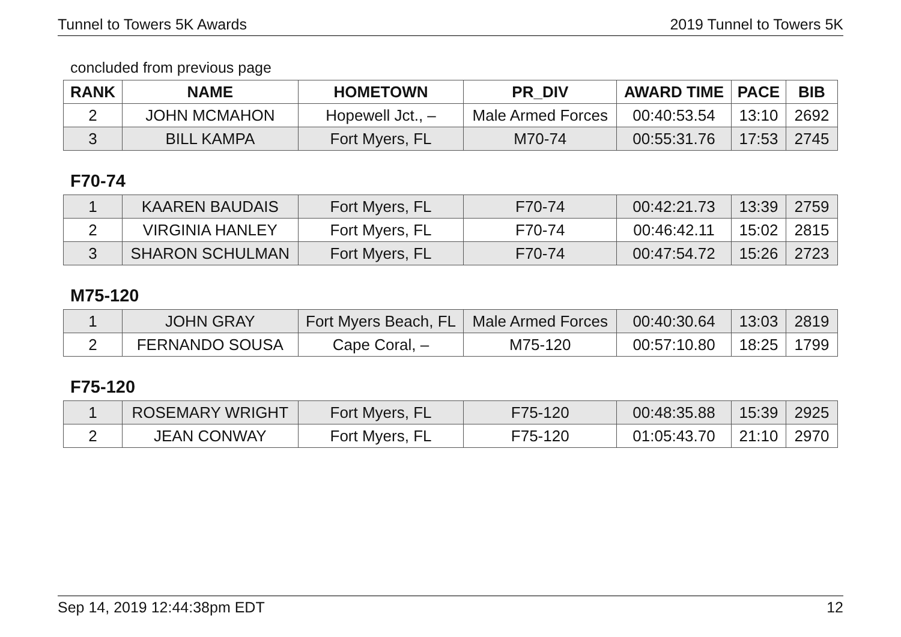Tunnel to Towers 5K Awards 2019 Tunnel to Towers 5K
concluded from previous page
| RANK | NAME | HOMETOWN | PR_DIV | AWARD TIME | PACE | BIB |
| --- | --- | --- | --- | --- | --- | --- |
| 2 | JOHN MCMAHON | Hopewell Jct., – | Male Armed Forces | 00:40:53.54 | 13:10 | 2692 |
| 3 | BILL KAMPA | Fort Myers, FL | M70-74 | 00:55:31.76 | 17:53 | 2745 |
F70-74
| 1 | KAAREN BAUDAIS | Fort Myers, FL | F70-74 | 00:42:21.73 | 13:39 | 2759 |
| 2 | VIRGINIA HANLEY | Fort Myers, FL | F70-74 | 00:46:42.11 | 15:02 | 2815 |
| 3 | SHARON SCHULMAN | Fort Myers, FL | F70-74 | 00:47:54.72 | 15:26 | 2723 |
M75-120
| 1 | JOHN GRAY | Fort Myers Beach, FL | Male Armed Forces | 00:40:30.64 | 13:03 | 2819 |
| 2 | FERNANDO SOUSA | Cape Coral, – | M75-120 | 00:57:10.80 | 18:25 | 1799 |
F75-120
| 1 | ROSEMARY WRIGHT | Fort Myers, FL | F75-120 | 00:48:35.88 | 15:39 | 2925 |
| 2 | JEAN CONWAY | Fort Myers, FL | F75-120 | 01:05:43.70 | 21:10 | 2970 |
Sep 14, 2019 12:44:38pm EDT 12